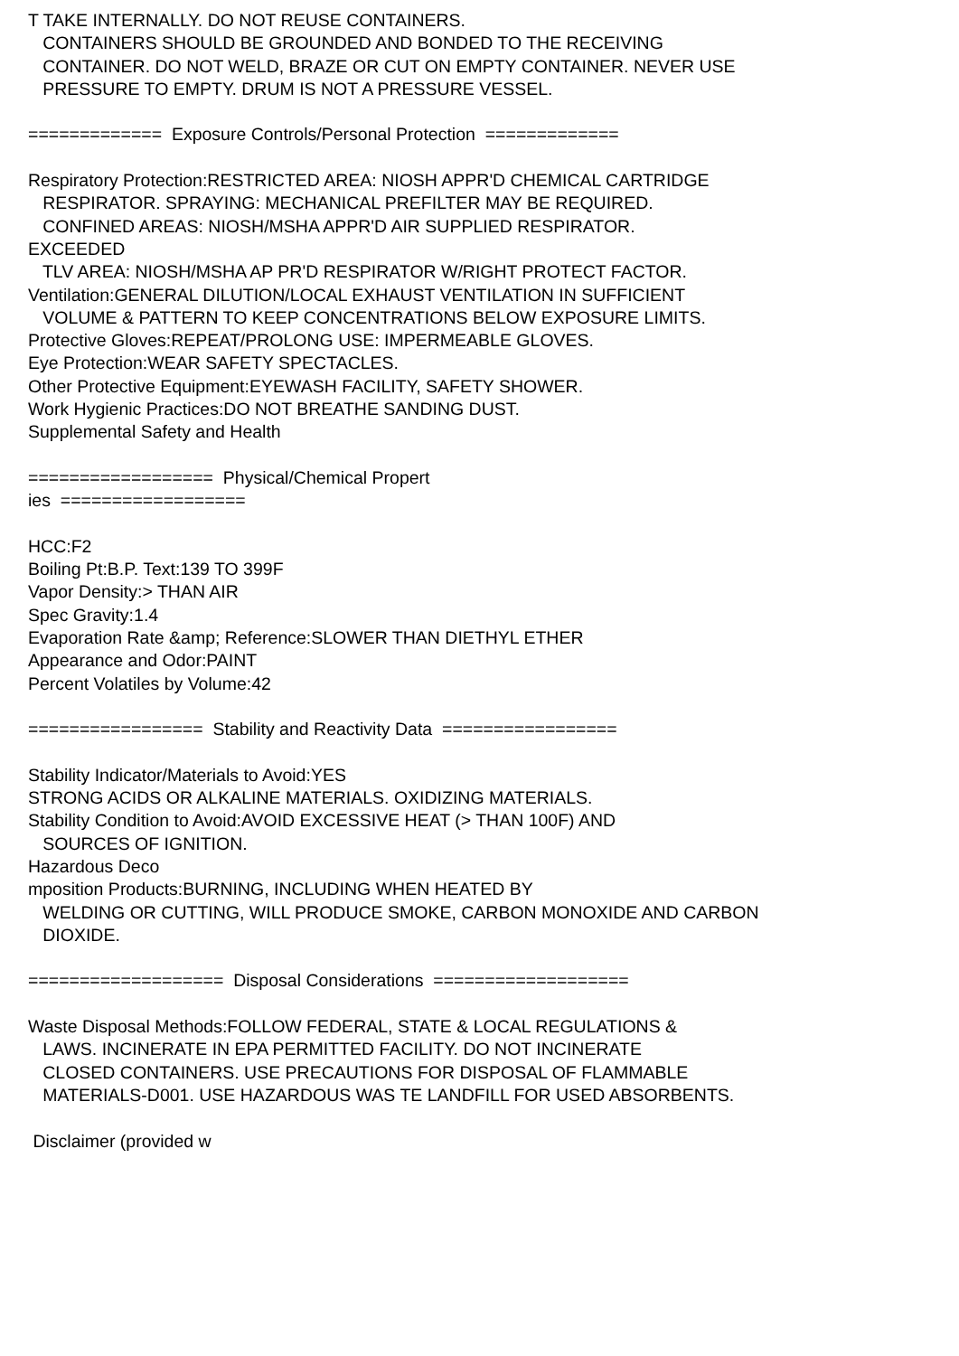T TAKE INTERNALLY. DO NOT REUSE CONTAINERS.
CONTAINERS SHOULD BE GROUNDED AND BONDED TO THE RECEIVING
CONTAINER. DO NOT WELD, BRAZE OR CUT ON EMPTY CONTAINER. NEVER USE
PRESSURE TO EMPTY. DRUM IS NOT A PRESSURE VESSEL.
============= Exposure Controls/Personal Protection =============
Respiratory Protection:RESTRICTED AREA: NIOSH APPR'D CHEMICAL CARTRIDGE
RESPIRATOR. SPRAYING: MECHANICAL PREFILTER MAY BE REQUIRED.
CONFINED AREAS: NIOSH/MSHA APPR'D AIR SUPPLIED RESPIRATOR.
EXCEEDED
TLV AREA: NIOSH/MSHA AP PR'D RESPIRATOR W/RIGHT PROTECT FACTOR.
Ventilation:GENERAL DILUTION/LOCAL EXHAUST VENTILATION IN SUFFICIENT
VOLUME & PATTERN TO KEEP CONCENTRATIONS BELOW EXPOSURE LIMITS.
Protective Gloves:REPEAT/PROLONG USE: IMPERMEABLE GLOVES.
Eye Protection:WEAR SAFETY SPECTACLES.
Other Protective Equipment:EYEWASH FACILITY, SAFETY SHOWER.
Work Hygienic Practices:DO NOT BREATHE SANDING DUST.
Supplemental Safety and Health
================== Physical/Chemical Propert
ies ==================
HCC:F2
Boiling Pt:B.P. Text:139 TO 399F
Vapor Density:> THAN AIR
Spec Gravity:1.4
Evaporation Rate &amp; Reference:SLOWER THAN DIETHYL ETHER
Appearance and Odor:PAINT
Percent Volatiles by Volume:42
================= Stability and Reactivity Data =================
Stability Indicator/Materials to Avoid:YES
STRONG ACIDS OR ALKALINE MATERIALS. OXIDIZING MATERIALS.
Stability Condition to Avoid:AVOID EXCESSIVE HEAT (> THAN 100F) AND
SOURCES OF IGNITION.
Hazardous Deco
mposition Products:BURNING, INCLUDING WHEN HEATED BY
WELDING OR CUTTING, WILL PRODUCE SMOKE, CARBON MONOXIDE AND CARBON
DIOXIDE.
=================== Disposal Considerations ===================
Waste Disposal Methods:FOLLOW FEDERAL, STATE & LOCAL REGULATIONS &
LAWS. INCINERATE IN EPA PERMITTED FACILITY. DO NOT INCINERATE
CLOSED CONTAINERS. USE PRECAUTIONS FOR DISPOSAL OF FLAMMABLE
MATERIALS-D001. USE HAZARDOUS WAS TE LANDFILL FOR USED ABSORBENTS.
Disclaimer (provided w